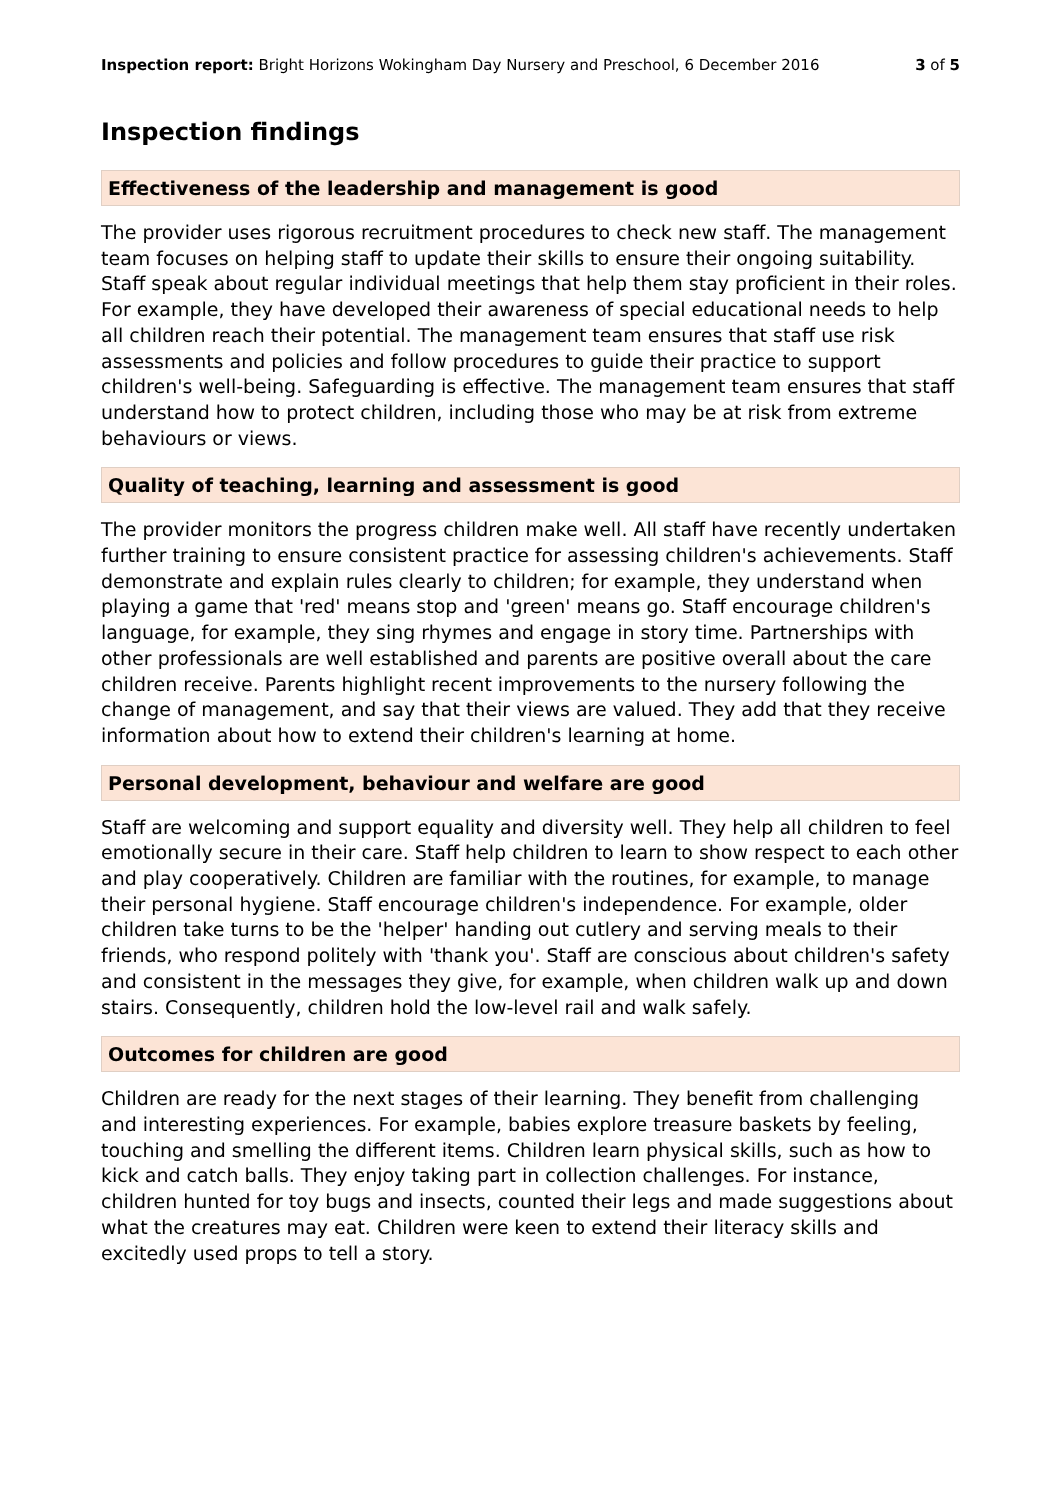Inspection report: Bright Horizons Wokingham Day Nursery and Preschool, 6 December 2016 3 of 5
Inspection findings
Effectiveness of the leadership and management is good
The provider uses rigorous recruitment procedures to check new staff. The management team focuses on helping staff to update their skills to ensure their ongoing suitability. Staff speak about regular individual meetings that help them stay proficient in their roles. For example, they have developed their awareness of special educational needs to help all children reach their potential. The management team ensures that staff use risk assessments and policies and follow procedures to guide their practice to support children's well-being. Safeguarding is effective. The management team ensures that staff understand how to protect children, including those who may be at risk from extreme behaviours or views.
Quality of teaching, learning and assessment is good
The provider monitors the progress children make well. All staff have recently undertaken further training to ensure consistent practice for assessing children's achievements. Staff demonstrate and explain rules clearly to children; for example, they understand when playing a game that 'red' means stop and 'green' means go. Staff encourage children's language, for example, they sing rhymes and engage in story time. Partnerships with other professionals are well established and parents are positive overall about the care children receive. Parents highlight recent improvements to the nursery following the change of management, and say that their views are valued. They add that they receive information about how to extend their children's learning at home.
Personal development, behaviour and welfare are good
Staff are welcoming and support equality and diversity well. They help all children to feel emotionally secure in their care. Staff help children to learn to show respect to each other and play cooperatively. Children are familiar with the routines, for example, to manage their personal hygiene. Staff encourage children's independence. For example, older children take turns to be the 'helper' handing out cutlery and serving meals to their friends, who respond politely with 'thank you'. Staff are conscious about children's safety and consistent in the messages they give, for example, when children walk up and down stairs. Consequently, children hold the low-level rail and walk safely.
Outcomes for children are good
Children are ready for the next stages of their learning. They benefit from challenging and interesting experiences. For example, babies explore treasure baskets by feeling, touching and smelling the different items. Children learn physical skills, such as how to kick and catch balls. They enjoy taking part in collection challenges. For instance, children hunted for toy bugs and insects, counted their legs and made suggestions about what the creatures may eat. Children were keen to extend their literacy skills and excitedly used props to tell a story.